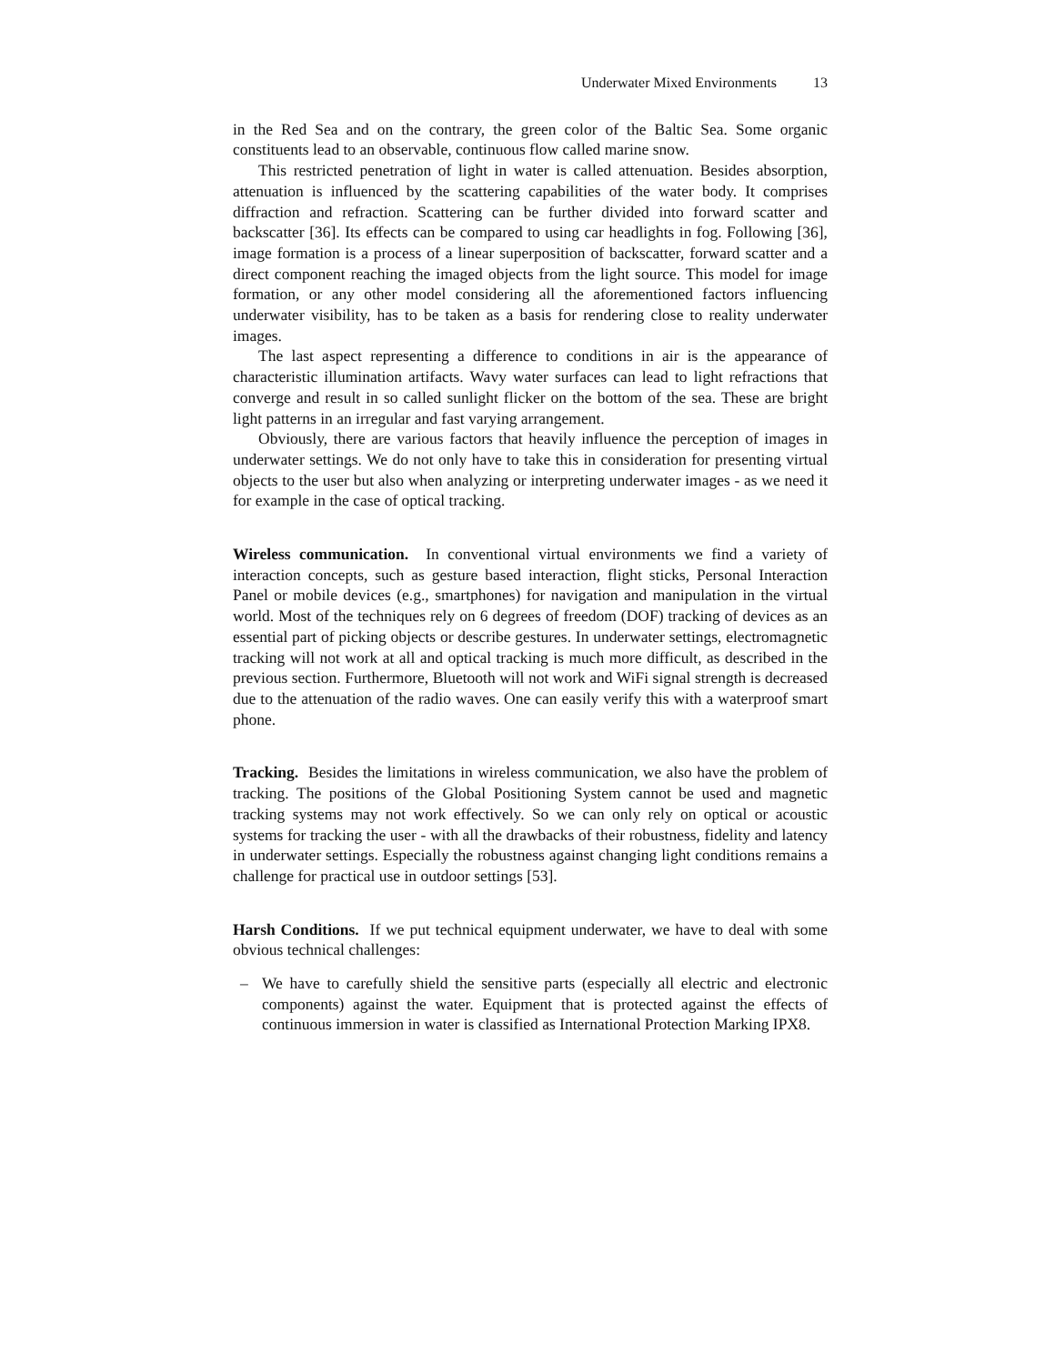Underwater Mixed Environments 13
in the Red Sea and on the contrary, the green color of the Baltic Sea. Some organic constituents lead to an observable, continuous flow called marine snow.
This restricted penetration of light in water is called attenuation. Besides absorption, attenuation is influenced by the scattering capabilities of the water body. It comprises diffraction and refraction. Scattering can be further divided into forward scatter and backscatter [36]. Its effects can be compared to using car headlights in fog. Following [36], image formation is a process of a linear superposition of backscatter, forward scatter and a direct component reaching the imaged objects from the light source. This model for image formation, or any other model considering all the aforementioned factors influencing underwater visibility, has to be taken as a basis for rendering close to reality underwater images.
The last aspect representing a difference to conditions in air is the appearance of characteristic illumination artifacts. Wavy water surfaces can lead to light refractions that converge and result in so called sunlight flicker on the bottom of the sea. These are bright light patterns in an irregular and fast varying arrangement.
Obviously, there are various factors that heavily influence the perception of images in underwater settings. We do not only have to take this in consideration for presenting virtual objects to the user but also when analyzing or interpreting underwater images - as we need it for example in the case of optical tracking.
Wireless communication. In conventional virtual environments we find a variety of interaction concepts, such as gesture based interaction, flight sticks, Personal Interaction Panel or mobile devices (e.g., smartphones) for navigation and manipulation in the virtual world. Most of the techniques rely on 6 degrees of freedom (DOF) tracking of devices as an essential part of picking objects or describe gestures. In underwater settings, electromagnetic tracking will not work at all and optical tracking is much more difficult, as described in the previous section. Furthermore, Bluetooth will not work and WiFi signal strength is decreased due to the attenuation of the radio waves. One can easily verify this with a waterproof smart phone.
Tracking. Besides the limitations in wireless communication, we also have the problem of tracking. The positions of the Global Positioning System cannot be used and magnetic tracking systems may not work effectively. So we can only rely on optical or acoustic systems for tracking the user - with all the drawbacks of their robustness, fidelity and latency in underwater settings. Especially the robustness against changing light conditions remains a challenge for practical use in outdoor settings [53].
Harsh Conditions. If we put technical equipment underwater, we have to deal with some obvious technical challenges:
– We have to carefully shield the sensitive parts (especially all electric and electronic components) against the water. Equipment that is protected against the effects of continuous immersion in water is classified as International Protection Marking IPX8.